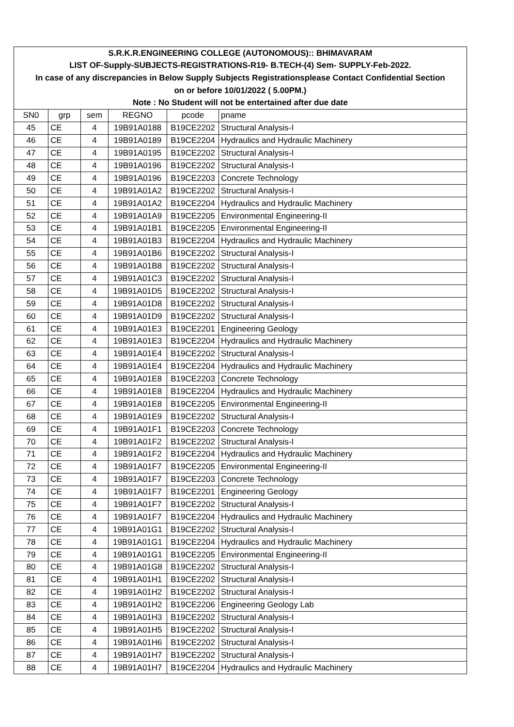| S.R.K.R.ENGINEERING COLLEGE (AUTONOMOUS):: BHIMAVARAM | | | | | |
| LIST OF-Supply-SUBJECTS-REGISTRATIONS-R19- B.TECH-(4) Sem- SUPPLY-Feb-2022. | | | | | |
| In case of any discrepancies in Below Supply Subjects Registrationsplease Contact Confidential Section | | | | | |
| on or before 10/01/2022 ( 5.00PM.) | | | | | |
| Note : No Student will not be entertained after due date | | | | | |
| SN0 | grp | sem | REGNO | pcode | pname |
| 45 | CE | 4 | 19B91A0188 | B19CE2202 | Structural Analysis-I |
| 46 | CE | 4 | 19B91A0189 | B19CE2204 | Hydraulics and Hydraulic Machinery |
| 47 | CE | 4 | 19B91A0195 | B19CE2202 | Structural Analysis-I |
| 48 | CE | 4 | 19B91A0196 | B19CE2202 | Structural Analysis-I |
| 49 | CE | 4 | 19B91A0196 | B19CE2203 | Concrete Technology |
| 50 | CE | 4 | 19B91A01A2 | B19CE2202 | Structural Analysis-I |
| 51 | CE | 4 | 19B91A01A2 | B19CE2204 | Hydraulics and Hydraulic Machinery |
| 52 | CE | 4 | 19B91A01A9 | B19CE2205 | Environmental Engineering-II |
| 53 | CE | 4 | 19B91A01B1 | B19CE2205 | Environmental Engineering-II |
| 54 | CE | 4 | 19B91A01B3 | B19CE2204 | Hydraulics and Hydraulic Machinery |
| 55 | CE | 4 | 19B91A01B6 | B19CE2202 | Structural Analysis-I |
| 56 | CE | 4 | 19B91A01B8 | B19CE2202 | Structural Analysis-I |
| 57 | CE | 4 | 19B91A01C3 | B19CE2202 | Structural Analysis-I |
| 58 | CE | 4 | 19B91A01D5 | B19CE2202 | Structural Analysis-I |
| 59 | CE | 4 | 19B91A01D8 | B19CE2202 | Structural Analysis-I |
| 60 | CE | 4 | 19B91A01D9 | B19CE2202 | Structural Analysis-I |
| 61 | CE | 4 | 19B91A01E3 | B19CE2201 | Engineering Geology |
| 62 | CE | 4 | 19B91A01E3 | B19CE2204 | Hydraulics and Hydraulic Machinery |
| 63 | CE | 4 | 19B91A01E4 | B19CE2202 | Structural Analysis-I |
| 64 | CE | 4 | 19B91A01E4 | B19CE2204 | Hydraulics and Hydraulic Machinery |
| 65 | CE | 4 | 19B91A01E8 | B19CE2203 | Concrete Technology |
| 66 | CE | 4 | 19B91A01E8 | B19CE2204 | Hydraulics and Hydraulic Machinery |
| 67 | CE | 4 | 19B91A01E8 | B19CE2205 | Environmental Engineering-II |
| 68 | CE | 4 | 19B91A01E9 | B19CE2202 | Structural Analysis-I |
| 69 | CE | 4 | 19B91A01F1 | B19CE2203 | Concrete Technology |
| 70 | CE | 4 | 19B91A01F2 | B19CE2202 | Structural Analysis-I |
| 71 | CE | 4 | 19B91A01F2 | B19CE2204 | Hydraulics and Hydraulic Machinery |
| 72 | CE | 4 | 19B91A01F7 | B19CE2205 | Environmental Engineering-II |
| 73 | CE | 4 | 19B91A01F7 | B19CE2203 | Concrete Technology |
| 74 | CE | 4 | 19B91A01F7 | B19CE2201 | Engineering Geology |
| 75 | CE | 4 | 19B91A01F7 | B19CE2202 | Structural Analysis-I |
| 76 | CE | 4 | 19B91A01F7 | B19CE2204 | Hydraulics and Hydraulic Machinery |
| 77 | CE | 4 | 19B91A01G1 | B19CE2202 | Structural Analysis-I |
| 78 | CE | 4 | 19B91A01G1 | B19CE2204 | Hydraulics and Hydraulic Machinery |
| 79 | CE | 4 | 19B91A01G1 | B19CE2205 | Environmental Engineering-II |
| 80 | CE | 4 | 19B91A01G8 | B19CE2202 | Structural Analysis-I |
| 81 | CE | 4 | 19B91A01H1 | B19CE2202 | Structural Analysis-I |
| 82 | CE | 4 | 19B91A01H2 | B19CE2202 | Structural Analysis-I |
| 83 | CE | 4 | 19B91A01H2 | B19CE2206 | Engineering Geology Lab |
| 84 | CE | 4 | 19B91A01H3 | B19CE2202 | Structural Analysis-I |
| 85 | CE | 4 | 19B91A01H5 | B19CE2202 | Structural Analysis-I |
| 86 | CE | 4 | 19B91A01H6 | B19CE2202 | Structural Analysis-I |
| 87 | CE | 4 | 19B91A01H7 | B19CE2202 | Structural Analysis-I |
| 88 | CE | 4 | 19B91A01H7 | B19CE2204 | Hydraulics and Hydraulic Machinery |